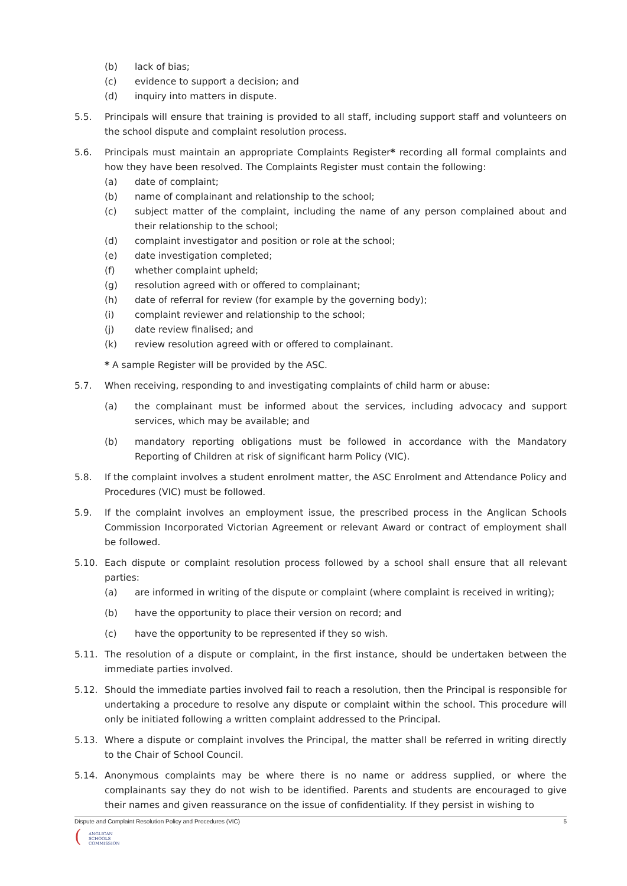(b) lack of bias;
(c) evidence to support a decision; and
(d) inquiry into matters in dispute.
5.5. Principals will ensure that training is provided to all staff, including support staff and volunteers on the school dispute and complaint resolution process.
5.6. Principals must maintain an appropriate Complaints Register* recording all formal complaints and how they have been resolved. The Complaints Register must contain the following:
(a) date of complaint;
(b) name of complainant and relationship to the school;
(c) subject matter of the complaint, including the name of any person complained about and their relationship to the school;
(d) complaint investigator and position or role at the school;
(e) date investigation completed;
(f) whether complaint upheld;
(g) resolution agreed with or offered to complainant;
(h) date of referral for review (for example by the governing body);
(i) complaint reviewer and relationship to the school;
(j) date review finalised; and
(k) review resolution agreed with or offered to complainant.
* A sample Register will be provided by the ASC.
5.7. When receiving, responding to and investigating complaints of child harm or abuse:
(a) the complainant must be informed about the services, including advocacy and support services, which may be available; and
(b) mandatory reporting obligations must be followed in accordance with the Mandatory Reporting of Children at risk of significant harm Policy (VIC).
5.8. If the complaint involves a student enrolment matter, the ASC Enrolment and Attendance Policy and Procedures (VIC) must be followed.
5.9. If the complaint involves an employment issue, the prescribed process in the Anglican Schools Commission Incorporated Victorian Agreement or relevant Award or contract of employment shall be followed.
5.10. Each dispute or complaint resolution process followed by a school shall ensure that all relevant parties:
(a) are informed in writing of the dispute or complaint (where complaint is received in writing);
(b) have the opportunity to place their version on record; and
(c) have the opportunity to be represented if they so wish.
5.11. The resolution of a dispute or complaint, in the first instance, should be undertaken between the immediate parties involved.
5.12. Should the immediate parties involved fail to reach a resolution, then the Principal is responsible for undertaking a procedure to resolve any dispute or complaint within the school. This procedure will only be initiated following a written complaint addressed to the Principal.
5.13. Where a dispute or complaint involves the Principal, the matter shall be referred in writing directly to the Chair of School Council.
5.14. Anonymous complaints may be where there is no name or address supplied, or where the complainants say they do not wish to be identified. Parents and students are encouraged to give their names and given reassurance on the issue of confidentiality. If they persist in wishing to
Dispute and Complaint Resolution Policy and Procedures (VIC) 5
(
ANGLICAN
SCHOOLS
COMMISSION